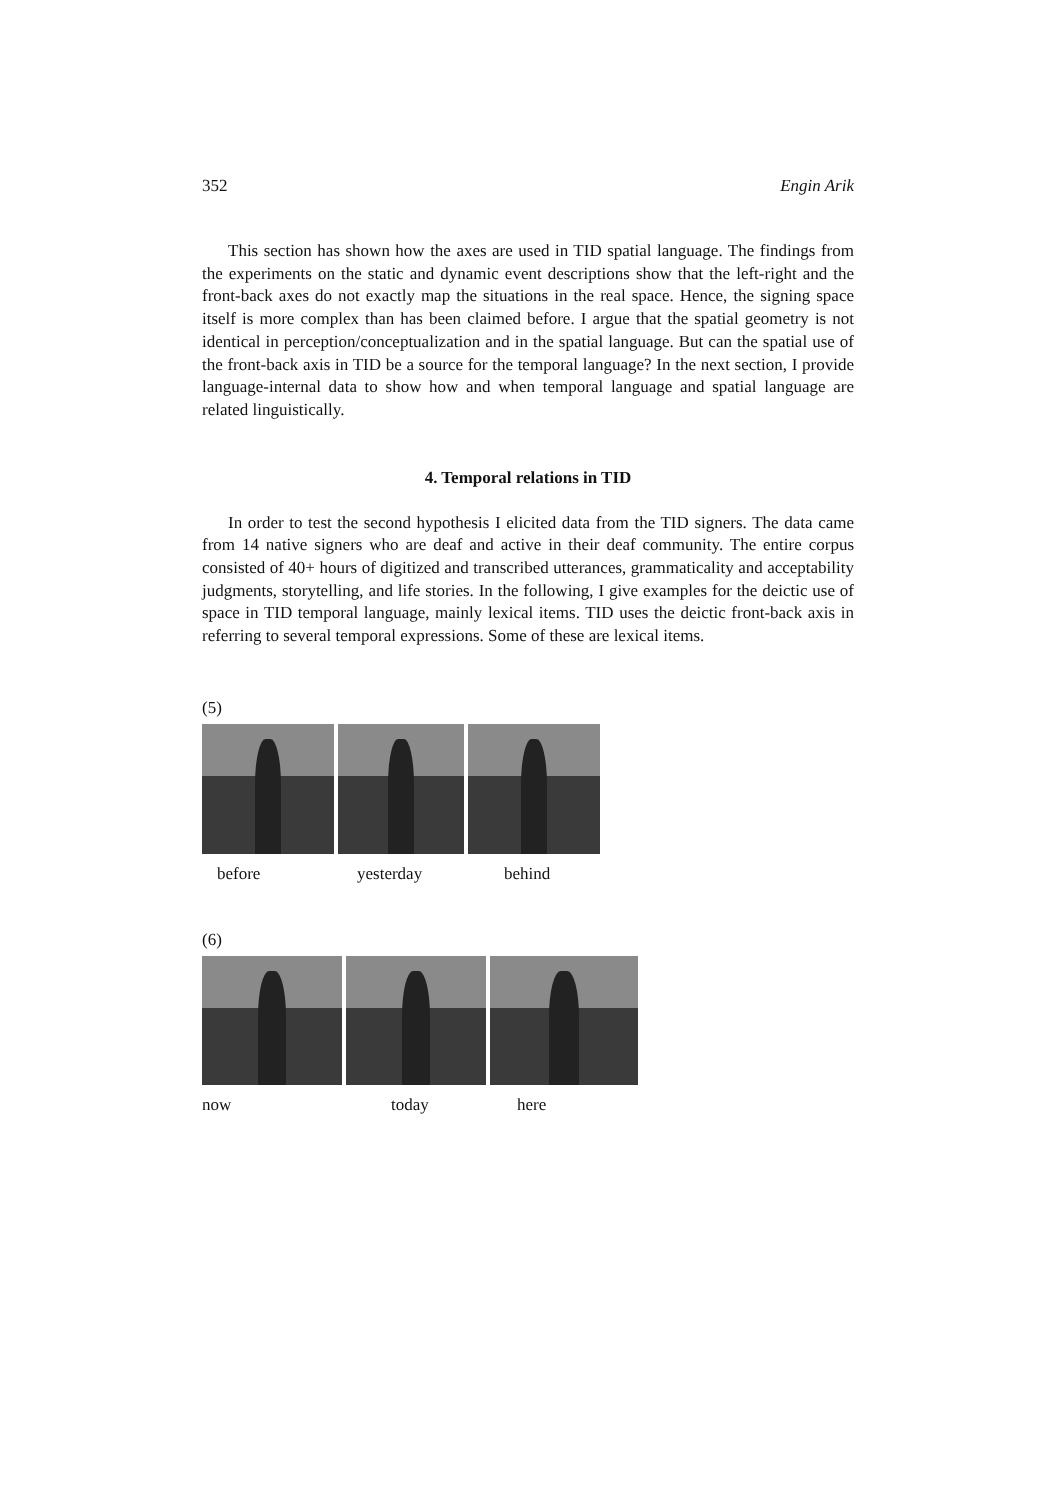352 Engin Arik
This section has shown how the axes are used in TID spatial language. The findings from the experiments on the static and dynamic event descriptions show that the left-right and the front-back axes do not exactly map the situations in the real space. Hence, the signing space itself is more complex than has been claimed before. I argue that the spatial geometry is not identical in perception/conceptualization and in the spatial language. But can the spatial use of the front-back axis in TID be a source for the temporal language? In the next section, I provide language-internal data to show how and when temporal language and spatial language are related linguistically.
4. Temporal relations in TID
In order to test the second hypothesis I elicited data from the TID signers. The data came from 14 native signers who are deaf and active in their deaf community. The entire corpus consisted of 40+ hours of digitized and transcribed utterances, grammaticality and acceptability judgments, storytelling, and life stories. In the following, I give examples for the deictic use of space in TID temporal language, mainly lexical items. TID uses the deictic front-back axis in referring to several temporal expressions. Some of these are lexical items.
(5)
before yesterday behind
(6)
now today here